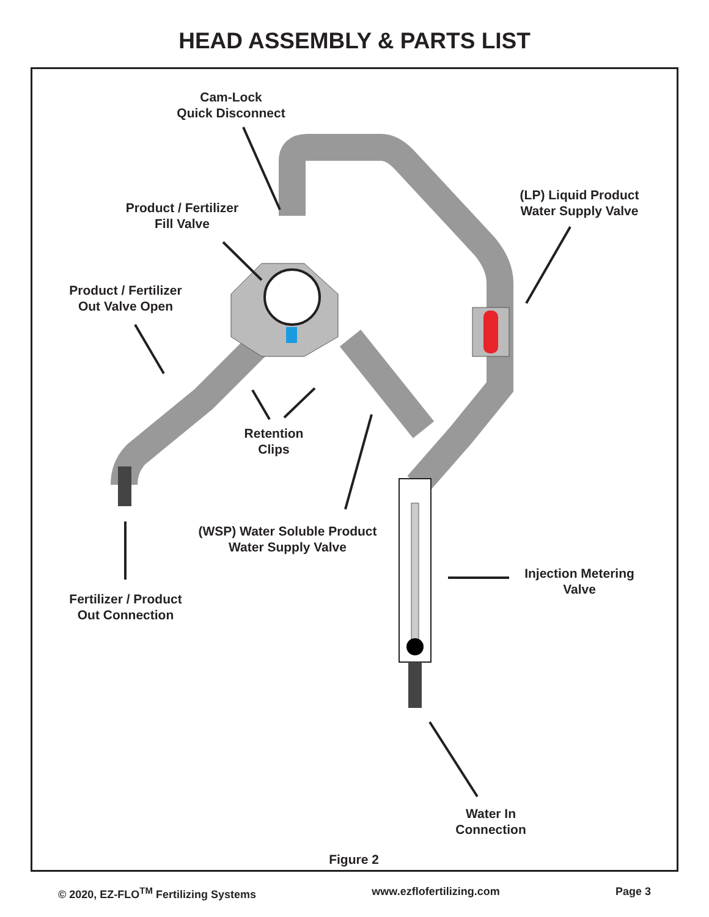HEAD ASSEMBLY & PARTS LIST
Cam-Lock
Quick Disconnect
Product / Fertilizer
Fill Valve
(LP) Liquid Product
Water Supply Valve
Product / Fertilizer
Out Valve Open
Retention
Clips
(WSP) Water Soluble Product
Water Supply Valve
Injection Metering
Valve
Fertilizer / Product
Out Connection
Water In
Connection
Figure 2
© 2020, EZ-FLO<sup>TM</sup> Fertilizing Systems www.ezflofertilizing.com Page 3